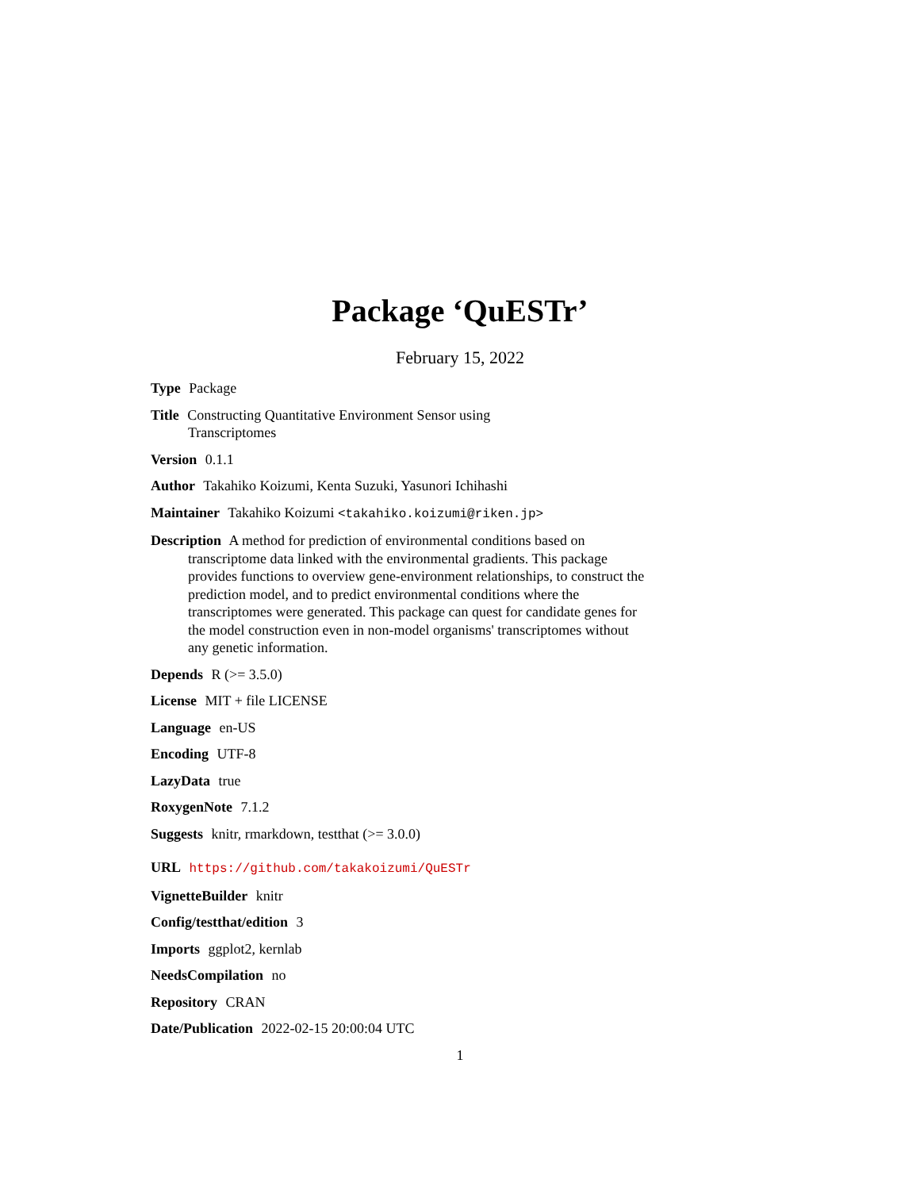Package ‘QuESTr’
February 15, 2022
Type Package
Title Constructing Quantitative Environment Sensor using
Transcriptomes
Version 0.1.1
Author Takahiko Koizumi, Kenta Suzuki, Yasunori Ichihashi
Maintainer Takahiko Koizumi <takahiko.koizumi@riken.jp>
Description A method for prediction of environmental conditions based on transcriptome data linked with the environmental gradients. This package provides functions to overview gene-environment relationships, to construct the prediction model, and to predict environmental conditions where the transcriptomes were generated. This package can quest for candidate genes for the model construction even in non-model organisms' transcriptomes without any genetic information.
Depends R (>= 3.5.0)
License MIT + file LICENSE
Language en-US
Encoding UTF-8
LazyData true
RoxygenNote 7.1.2
Suggests knitr, rmarkdown, testthat (>= 3.0.0)
URL https://github.com/takakoizumi/QuESTr
VignetteBuilder knitr
Config/testthat/edition 3
Imports ggplot2, kernlab
NeedsCompilation no
Repository CRAN
Date/Publication 2022-02-15 20:00:04 UTC
1